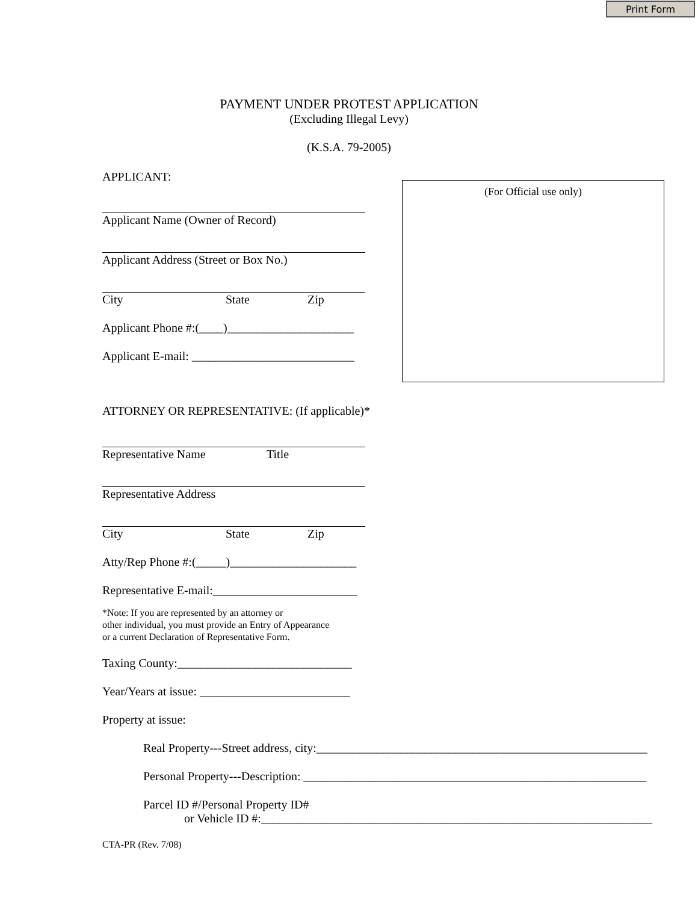Print Form
PAYMENT UNDER PROTEST APPLICATION
(Excluding Illegal Levy)
(K.S.A. 79-2005)
APPLICANT:
Applicant Name (Owner of Record)
Applicant Address (Street or Box No.)
City State Zip
Applicant Phone #:(____)_____________________
Applicant E-mail: ___________________________
(For Official use only)
ATTORNEY OR REPRESENTATIVE: (If applicable)*
Representative Name Title
Representative Address
City State Zip
Atty/Rep Phone #:(_____)_____________________
Representative E-mail:________________________
*Note: If you are represented by an attorney or
other individual, you must provide an Entry of Appearance
or a current Declaration of Representative Form.
Taxing County:_____________________________
Year/Years at issue: _________________________
Property at issue:
Real Property---Street address, city:_______________________________________________________
Personal Property---Description: _________________________________________________________
Parcel ID #/Personal Property ID#
or Vehicle ID #:_________________________________________________________________
CTA-PR (Rev. 7/08)